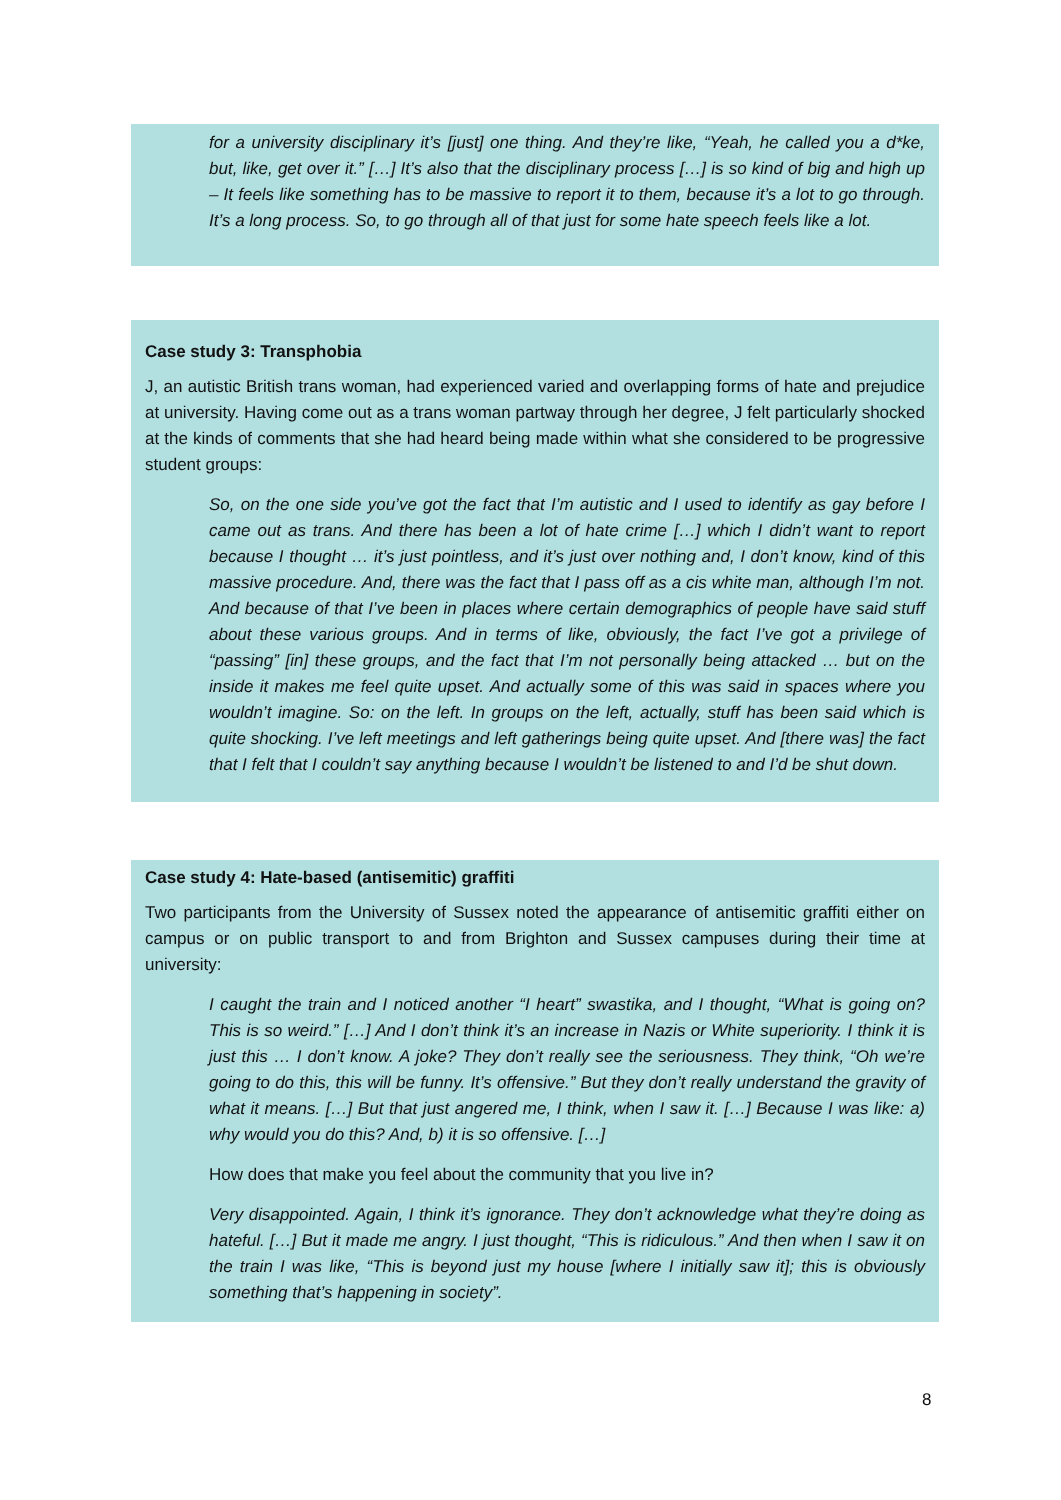for a university disciplinary it’s [just] one thing. And they’re like, “Yeah, he called you a d*ke, but, like, get over it.” […] It’s also that the disciplinary process […] is so kind of big and high up – It feels like something has to be massive to report it to them, because it’s a lot to go through. It’s a long process. So, to go through all of that just for some hate speech feels like a lot.
Case study 3: Transphobia
J, an autistic British trans woman, had experienced varied and overlapping forms of hate and prejudice at university. Having come out as a trans woman partway through her degree, J felt particularly shocked at the kinds of comments that she had heard being made within what she considered to be progressive student groups:
So, on the one side you’ve got the fact that I’m autistic and I used to identify as gay before I came out as trans. And there has been a lot of hate crime […] which I didn’t want to report because I thought … it’s just pointless, and it’s just over nothing and, I don’t know, kind of this massive procedure. And, there was the fact that I pass off as a cis white man, although I’m not. And because of that I’ve been in places where certain demographics of people have said stuff about these various groups. And in terms of like, obviously, the fact I’ve got a privilege of “passing” [in] these groups, and the fact that I’m not personally being attacked … but on the inside it makes me feel quite upset. And actually some of this was said in spaces where you wouldn’t imagine. So: on the left. In groups on the left, actually, stuff has been said which is quite shocking. I’ve left meetings and left gatherings being quite upset. And [there was] the fact that I felt that I couldn’t say anything because I wouldn’t be listened to and I’d be shut down.
Case study 4: Hate-based (antisemitic) graffiti
Two participants from the University of Sussex noted the appearance of antisemitic graffiti either on campus or on public transport to and from Brighton and Sussex campuses during their time at university:
I caught the train and I noticed another “I heart” swastika, and I thought, “What is going on? This is so weird.” […] And I don’t think it’s an increase in Nazis or White superiority. I think it is just this … I don’t know. A joke? They don’t really see the seriousness. They think, “Oh we’re going to do this, this will be funny. It’s offensive.” But they don’t really understand the gravity of what it means. […] But that just angered me, I think, when I saw it. […] Because I was like: a) why would you do this? And, b) it is so offensive. […]
How does that make you feel about the community that you live in?
Very disappointed. Again, I think it’s ignorance. They don’t acknowledge what they’re doing as hateful. […] But it made me angry. I just thought, “This is ridiculous.” And then when I saw it on the train I was like, “This is beyond just my house [where I initially saw it]; this is obviously something that’s happening in society”.
8